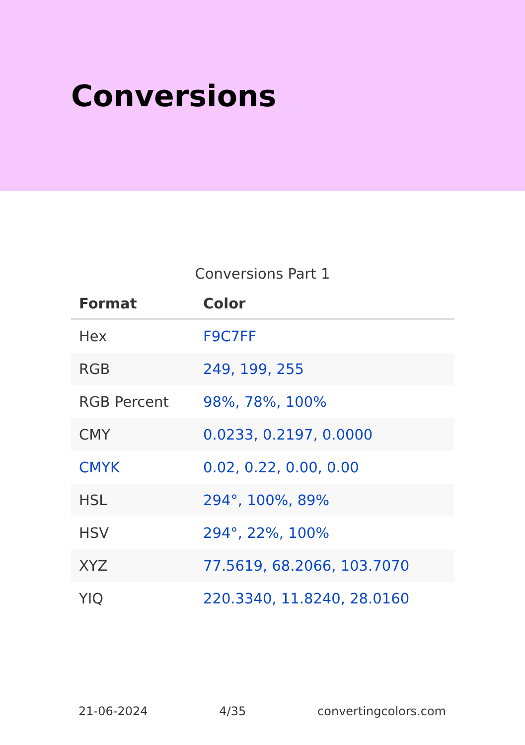Conversions
Conversions Part 1
| Format | Color |
| --- | --- |
| Hex | F9C7FF |
| RGB | 249, 199, 255 |
| RGB Percent | 98%, 78%, 100% |
| CMY | 0.0233, 0.2197, 0.0000 |
| CMYK | 0.02, 0.22, 0.00, 0.00 |
| HSL | 294°, 100%, 89% |
| HSV | 294°, 22%, 100% |
| XYZ | 77.5619, 68.2066, 103.7070 |
| YIQ | 220.3340, 11.8240, 28.0160 |
21-06-2024 4/35 convertingcolors.com